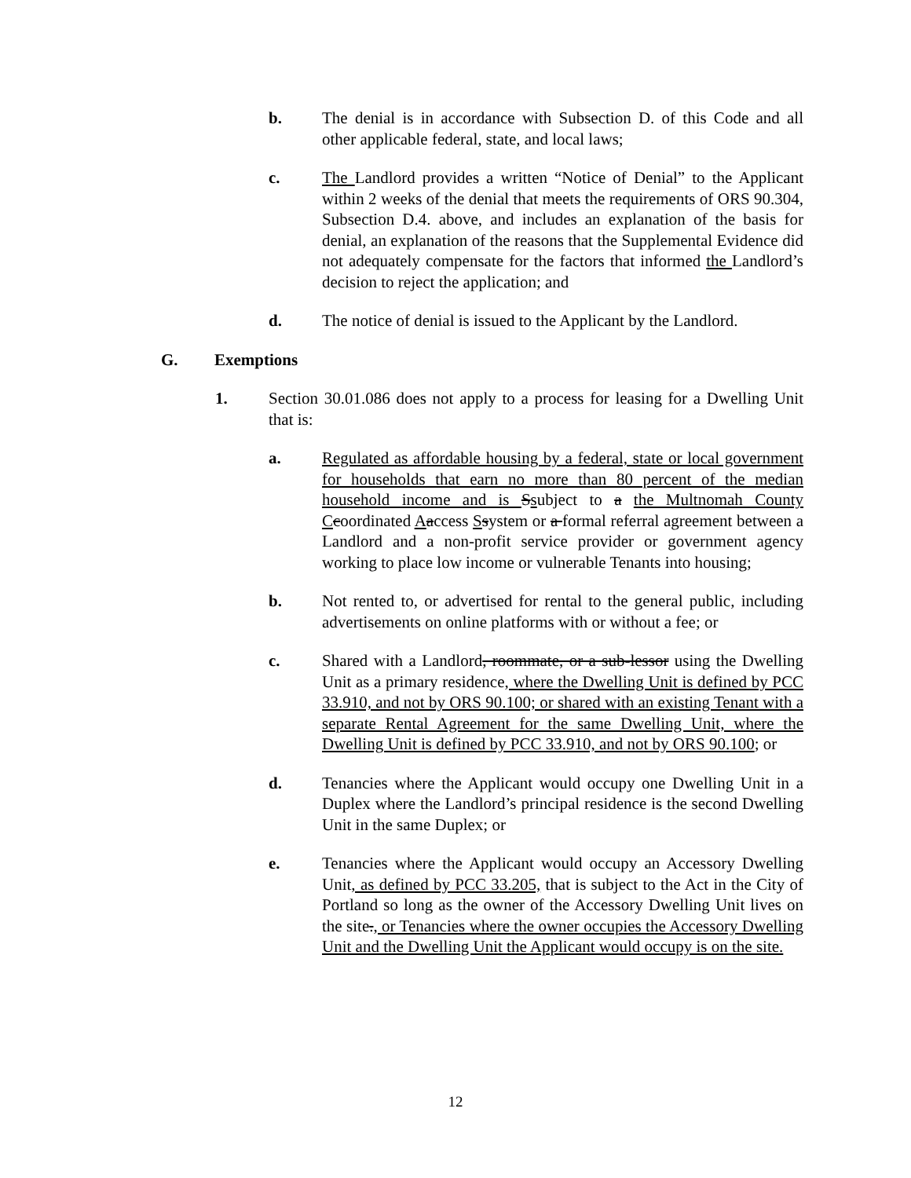b. The denial is in accordance with Subsection D. of this Code and all other applicable federal, state, and local laws;
c. The Landlord provides a written “Notice of Denial” to the Applicant within 2 weeks of the denial that meets the requirements of ORS 90.304, Subsection D.4. above, and includes an explanation of the basis for denial, an explanation of the reasons that the Supplemental Evidence did not adequately compensate for the factors that informed the Landlord’s decision to reject the application; and
d. The notice of denial is issued to the Applicant by the Landlord.
G. Exemptions
1. Section 30.01.086 does not apply to a process for leasing for a Dwelling Unit that is:
a. Regulated as affordable housing by a federal, state or local government for households that earn no more than 80 percent of the median household income and is Ssubject to a the Multnomah County C coordinated Aaccess Ssystem or a formal referral agreement between a Landlord and a non-profit service provider or government agency working to place low income or vulnerable Tenants into housing;
b. Not rented to, or advertised for rental to the general public, including advertisements on online platforms with or without a fee; or
c. Shared with a Landlord, roommate, or a sub-lessor using the Dwelling Unit as a primary residence, where the Dwelling Unit is defined by PCC 33.910, and not by ORS 90.100; or shared with an existing Tenant with a separate Rental Agreement for the same Dwelling Unit, where the Dwelling Unit is defined by PCC 33.910, and not by ORS 90.100; or
d. Tenancies where the Applicant would occupy one Dwelling Unit in a Duplex where the Landlord’s principal residence is the second Dwelling Unit in the same Duplex; or
e. Tenancies where the Applicant would occupy an Accessory Dwelling Unit, as defined by PCC 33.205, that is subject to the Act in the City of Portland so long as the owner of the Accessory Dwelling Unit lives on the site., or Tenancies where the owner occupies the Accessory Dwelling Unit and the Dwelling Unit the Applicant would occupy is on the site.
12